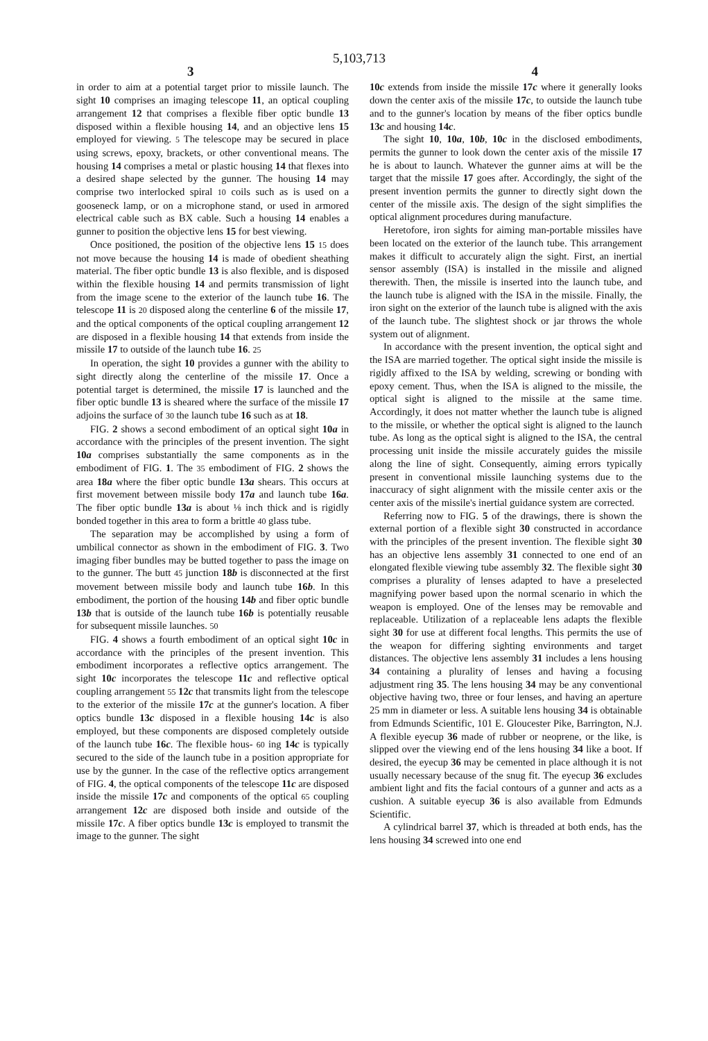5,103,713
3 4
in order to aim at a potential target prior to missile launch. The sight 10 comprises an imaging telescope 11, an optical coupling arrangement 12 that comprises a flexible fiber optic bundle 13 disposed within a flexible housing 14, and an objective lens 15 employed for viewing. 5 The telescope may be secured in place using screws, epoxy, brackets, or other conventional means. The housing 14 comprises a metal or plastic housing 14 that flexes into a desired shape selected by the gunner. The housing 14 may comprise two interlocked spiral 10 coils such as is used on a gooseneck lamp, or on a microphone stand, or used in armored electrical cable such as BX cable. Such a housing 14 enables a gunner to position the objective lens 15 for best viewing.
Once positioned, the position of the objective lens 15 15 does not move because the housing 14 is made of obedient sheathing material. The fiber optic bundle 13 is also flexible, and is disposed within the flexible housing 14 and permits transmission of light from the image scene to the exterior of the launch tube 16. The telescope 11 is 20 disposed along the centerline 6 of the missile 17, and the optical components of the optical coupling arrangement 12 are disposed in a flexible housing 14 that extends from inside the missile 17 to outside of the launch tube 16. 25
In operation, the sight 10 provides a gunner with the ability to sight directly along the centerline of the missile 17. Once a potential target is determined, the missile 17 is launched and the fiber optic bundle 13 is sheared where the surface of the missile 17 adjoins the surface of 30 the launch tube 16 such as at 18.
FIG. 2 shows a second embodiment of an optical sight 10a in accordance with the principles of the present invention. The sight 10a comprises substantially the same components as in the embodiment of FIG. 1. The 35 embodiment of FIG. 2 shows the area 18a where the fiber optic bundle 13a shears. This occurs at first movement between missile body 17a and launch tube 16a. The fiber optic bundle 13a is about ⅛ inch thick and is rigidly bonded together in this area to form a brittle 40 glass tube.
The separation may be accomplished by using a form of umbilical connector as shown in the embodiment of FIG. 3. Two imaging fiber bundles may be butted together to pass the image on to the gunner. The butt 45 junction 18b is disconnected at the first movement between missile body and launch tube 16b. In this embodiment, the portion of the housing 14b and fiber optic bundle 13b that is outside of the launch tube 16b is potentially reusable for subsequent missile launches. 50
FIG. 4 shows a fourth embodiment of an optical sight 10c in accordance with the principles of the present invention. This embodiment incorporates a reflective optics arrangement. The sight 10c incorporates the telescope 11c and reflective optical coupling arrangement 55 12c that transmits light from the telescope to the exterior of the missile 17c at the gunner's location. A fiber optics bundle 13c disposed in a flexible housing 14c is also employed, but these components are disposed completely outside of the launch tube 16c. The flexible hous- 60 ing 14c is typically secured to the side of the launch tube in a position appropriate for use by the gunner. In the case of the reflective optics arrangement of FIG. 4, the optical components of the telescope 11c are disposed inside the missile 17c and components of the optical 65 coupling arrangement 12c are disposed both inside and outside of the missile 17c. A fiber optics bundle 13c is employed to transmit the image to the gunner. The sight
10c extends from inside the missile 17c where it generally looks down the center axis of the missile 17c, to outside the launch tube and to the gunner's location by means of the fiber optics bundle 13c and housing 14c.
The sight 10, 10a, 10b, 10c in the disclosed embodiments, permits the gunner to look down the center axis of the missile 17 he is about to launch. Whatever the gunner aims at will be the target that the missile 17 goes after. Accordingly, the sight of the present invention permits the gunner to directly sight down the center of the missile axis. The design of the sight simplifies the optical alignment procedures during manufacture.
Heretofore, iron sights for aiming man-portable missiles have been located on the exterior of the launch tube. This arrangement makes it difficult to accurately align the sight. First, an inertial sensor assembly (ISA) is installed in the missile and aligned therewith. Then, the missile is inserted into the launch tube, and the launch tube is aligned with the ISA in the missile. Finally, the iron sight on the exterior of the launch tube is aligned with the axis of the launch tube. The slightest shock or jar throws the whole system out of alignment.
In accordance with the present invention, the optical sight and the ISA are married together. The optical sight inside the missile is rigidly affixed to the ISA by welding, screwing or bonding with epoxy cement. Thus, when the ISA is aligned to the missile, the optical sight is aligned to the missile at the same time. Accordingly, it does not matter whether the launch tube is aligned to the missile, or whether the optical sight is aligned to the launch tube. As long as the optical sight is aligned to the ISA, the central processing unit inside the missile accurately guides the missile along the line of sight. Consequently, aiming errors typically present in conventional missile launching systems due to the inaccuracy of sight alignment with the missile center axis or the center axis of the missile's inertial guidance system are corrected.
Referring now to FIG. 5 of the drawings, there is shown the external portion of a flexible sight 30 constructed in accordance with the principles of the present invention. The flexible sight 30 has an objective lens assembly 31 connected to one end of an elongated flexible viewing tube assembly 32. The flexible sight 30 comprises a plurality of lenses adapted to have a preselected magnifying power based upon the normal scenario in which the weapon is employed. One of the lenses may be removable and replaceable. Utilization of a replaceable lens adapts the flexible sight 30 for use at different focal lengths. This permits the use of the weapon for differing sighting environments and target distances. The objective lens assembly 31 includes a lens housing 34 containing a plurality of lenses and having a focusing adjustment ring 35. The lens housing 34 may be any conventional objective having two, three or four lenses, and having an aperture 25 mm in diameter or less. A suitable lens housing 34 is obtainable from Edmunds Scientific, 101 E. Gloucester Pike, Barrington, N.J. A flexible eyecup 36 made of rubber or neoprene, or the like, is slipped over the viewing end of the lens housing 34 like a boot. If desired, the eyecup 36 may be cemented in place although it is not usually necessary because of the snug fit. The eyecup 36 excludes ambient light and fits the facial contours of a gunner and acts as a cushion. A suitable eyecup 36 is also available from Edmunds Scientific.
A cylindrical barrel 37, which is threaded at both ends, has the lens housing 34 screwed into one end